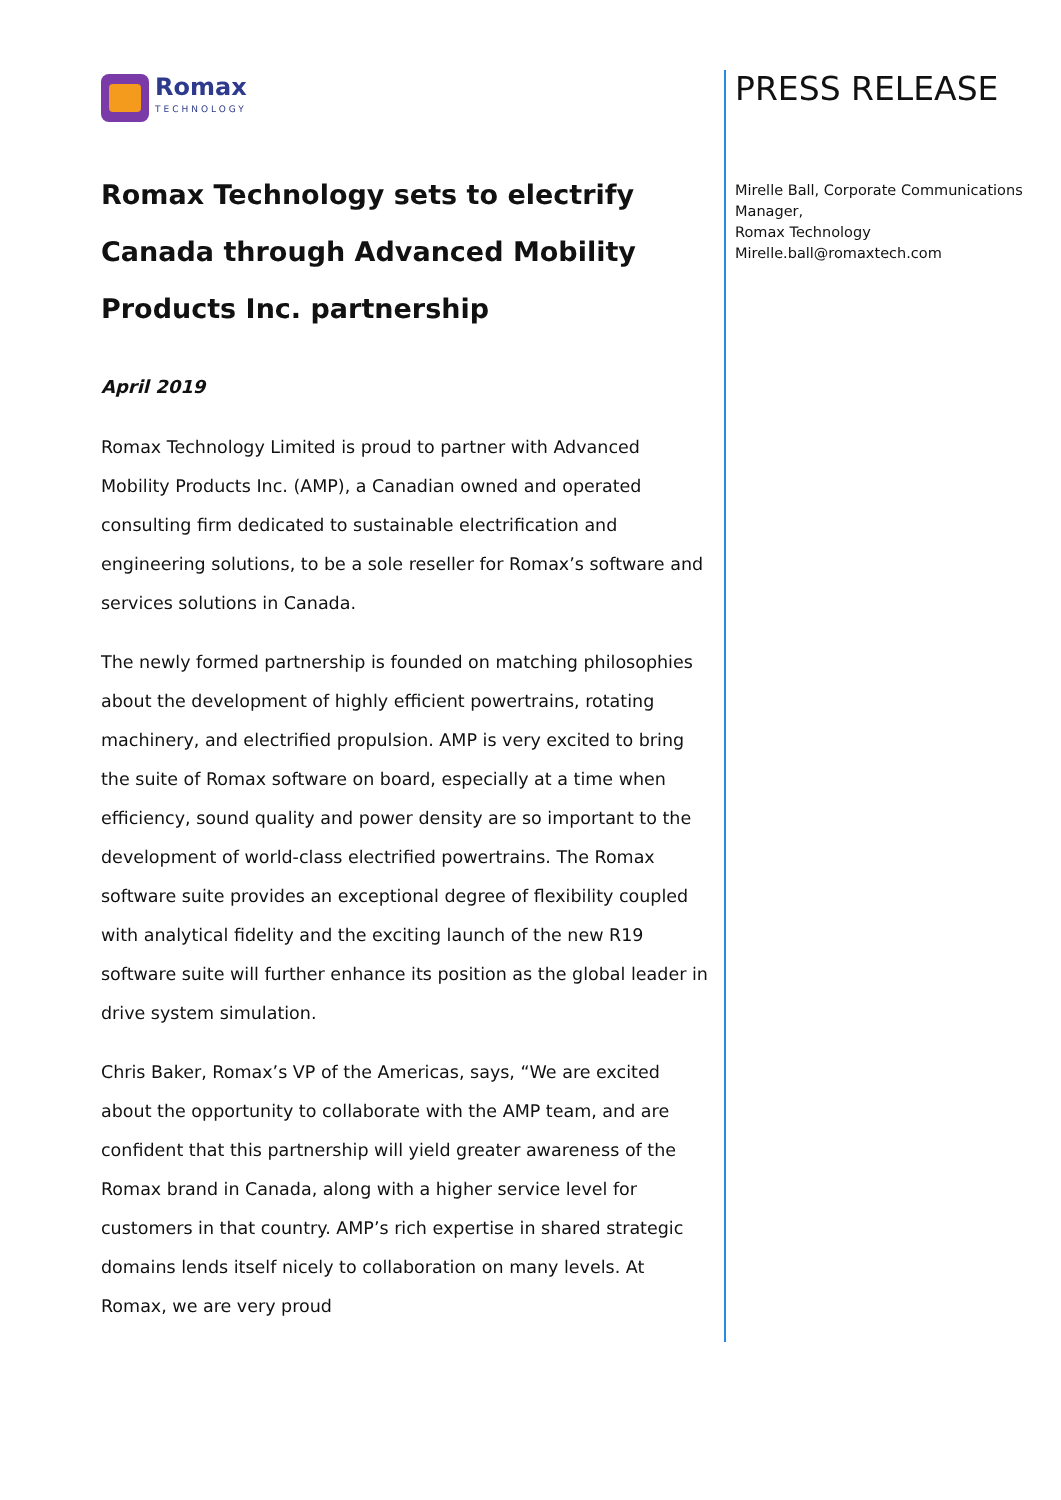Romax
TECHNOLOGY
Romax Technology sets to electrify Canada through Advanced Mobility Products Inc. partnership
April 2019
Romax Technology Limited is proud to partner with Advanced Mobility Products Inc. (AMP), a Canadian owned and operated consulting firm dedicated to sustainable electrification and engineering solutions, to be a sole reseller for Romax’s software and services solutions in Canada.
The newly formed partnership is founded on matching philosophies about the development of highly efficient powertrains, rotating machinery, and electrified propulsion. AMP is very excited to bring the suite of Romax software on board, especially at a time when efficiency, sound quality and power density are so important to the development of world-class electrified powertrains. The Romax software suite provides an exceptional degree of flexibility coupled with analytical fidelity and the exciting launch of the new R19 software suite will further enhance its position as the global leader in drive system simulation.
Chris Baker, Romax’s VP of the Americas, says, “We are excited about the opportunity to collaborate with the AMP team, and are confident that this partnership will yield greater awareness of the Romax brand in Canada, along with a higher service level for customers in that country. AMP’s rich expertise in shared strategic domains lends itself nicely to collaboration on many levels. At Romax, we are very proud
PRESS RELEASE
Mirelle Ball, Corporate Communications Manager,
Romax Technology
Mirelle.ball@romaxtech.com